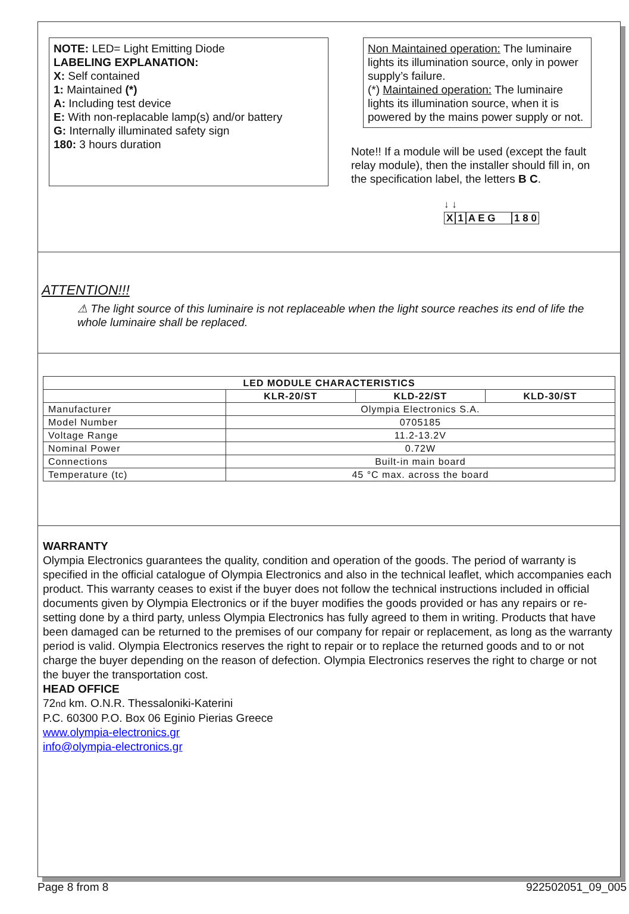NOTE: LED= Light Emitting Diode
LABELING EXPLANATION:
X: Self contained
1: Maintained (*)
A: Including test device
E: With non-replacable lamp(s) and/or battery
G: Internally illuminated safety sign
180: 3 hours duration
Non Maintained operation: The luminaire lights its illumination source, only in power supply’s failure.
(*) Maintained operation: The luminaire lights its illumination source, when it is powered by the mains power supply or not.
Note!! If a module will be used (except the fault relay module), then the installer should fill in, on the specification label, the letters B C.
↓ ↓
X 1 A E G 1 8 0
ATTENTION!!!
⚠ The light source of this luminaire is not replaceable when the light source reaches its end of life the whole luminaire shall be replaced.
| LED MODULE CHARACTERISTICS | | | |
| --- | --- | --- | --- |
| | KLR-20/ST | KLD-22/ST | KLD-30/ST |
| Manufacturer | Olympia Electronics S.A. | | |
| Model Number | 0705185 | | |
| Voltage Range | 11.2-13.2V | | |
| Nominal Power | 0.72W | | |
| Connections | Built-in main board | | |
| Temperature (tc) | 45 °C max. across the board | | |
WARRANTY
Olympia Electronics guarantees the quality, condition and operation of the goods. The period of warranty is specified in the official catalogue of Olympia Electronics and also in the technical leaflet, which accompanies each product. This warranty ceases to exist if the buyer does not follow the technical instructions included in official documents given by Olympia Electronics or if the buyer modifies the goods provided or has any repairs or re-setting done by a third party, unless Olympia Electronics has fully agreed to them in writing. Products that have been damaged can be returned to the premises of our company for repair or replacement, as long as the warranty period is valid. Olympia Electronics reserves the right to repair or to replace the returned goods and to or not charge the buyer depending on the reason of defection. Olympia Electronics reserves the right to charge or not the buyer the transportation cost.
HEAD OFFICE
72nd km. O.N.R. Thessaloniki-Katerini
P.C. 60300 P.O. Box 06 Eginio Pierias Greece
www.olympia-electronics.gr
info@olympia-electronics.gr
Page 8 from 8 922502051_09_005